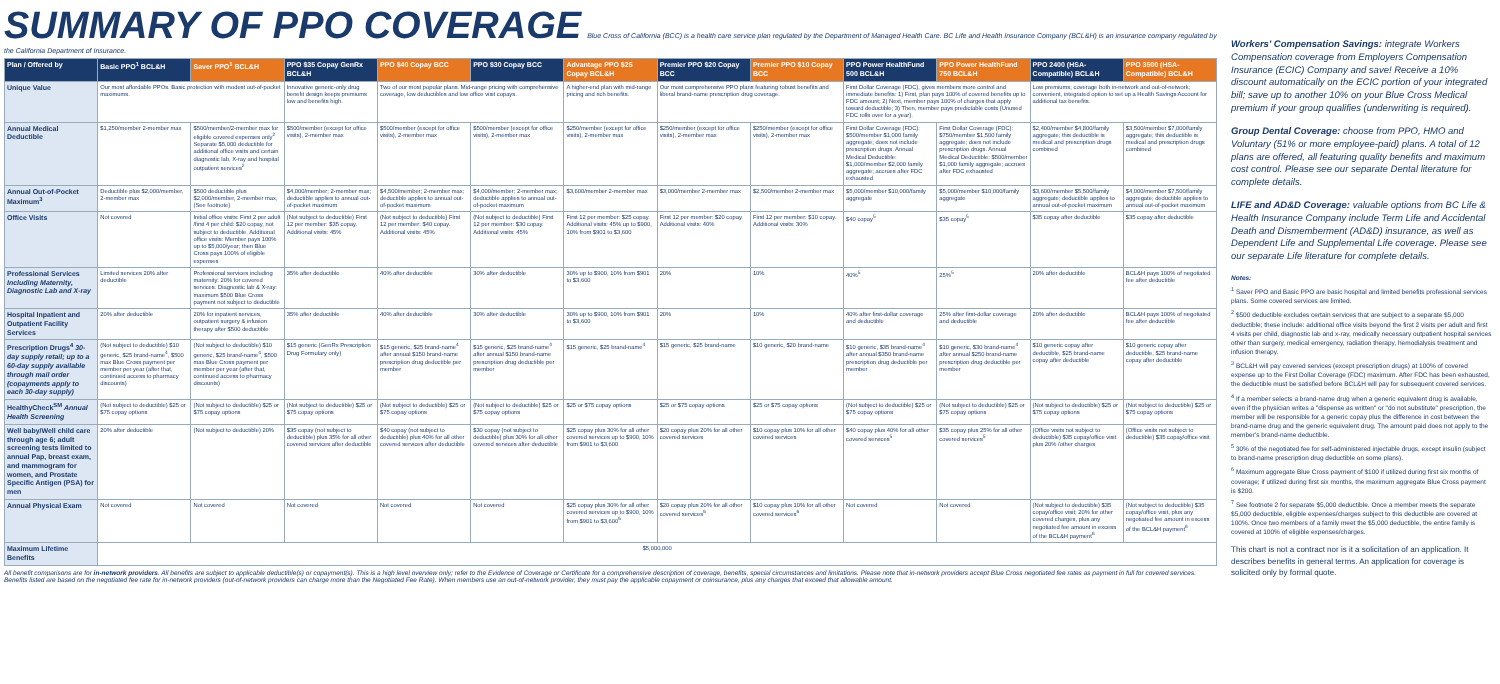SUMMARY OF PPO COVERAGE
Blue Cross of California (BCC) is a health care service plan regulated by the Department of Managed Health Care. BC Life and Health Insurance Company (BCL&H) is an insurance company regulated by the California Department of Insurance.
| Plan / Offered by | Basic PPO<sup>1</sup> BCL&H | Saver PPO<sup>1</sup> BCL&H | PPO $35 Copay GenRx BCL&H | PPO $40 Copay BCC | PPO $30 Copay BCC | Advantage PPO $25 Copay BCL&H | Premier PPO $20 Copay BCC | Premier PPO $10 Copay BCC | PPO Power HealthFund 500 BCL&H | PPO Power HealthFund 750 BCL&H | PPO 2400 (HSA-Compatible) BCL&H | PPO 3500 (HSA-Compatible) BCL&H |
| --- | --- | --- | --- | --- | --- | --- | --- | --- | --- | --- | --- | --- |
| Unique Value | Our most affordable PPOs. Basic protection with modest out-of-pocket maximums. | | Innovative generic-only drug benefit design keeps premiums low and benefits high. | Two of our most popular plans. Mid-range pricing with comprehensive coverage, low deductibles and low office visit copays. | | A higher-end plan with mid-range pricing and rich benefits. | Our most comprehensive PPO plans featuring robust benefits and liberal brand-name prescription drug coverage. | | First Dollar Coverage (FDC), gives members more control and immediate benefits: 1) First, plan pays 100% of covered benefits up to FDC amount; 2) Next, member pays 100% of charges that apply toward deductible; 3) Then, member pays predictable costs (Unused FDC rolls over for a year). | | Low premiums; coverage both in-network and out-of-network; convenient, integrated option to set up a Health Savings Account for additional tax benefits. | |
| Annual Medical Deductible | $1,250/member 2-member max | $500/member/2-member max for eligible covered expenses only<sup>2</sup> Separate $5,000 deductible for additional office visits and certain diagnostic lab, X-ray and hospital outpatient services<sup>2</sup> | $500/member (except for office visits), 2-member max | $500/member (except for office visits), 2-member max | $500/member (except for office visits), 2-member max | $250/member (except for office visits), 2-member max | $250/member (except for office visits), 2-member max | $250/member (except for office visits), 2-member max | First Dollar Coverage (FDC): $500/member $1,000 family aggregate; does not include prescription drugs. Annual Medical Deductible: $1,000/member $2,000 family aggregate; accrues after FDC exhausted | First Dollar Coverage (FDC): $750/member $1,500 family aggregate; does not include prescription drugs. Annual Medical Deductible: $500/member $1,000 family aggregate; accrues after FDC exhausted | $2,400/member $4,800/family aggregate; this deductible is medical and prescription drugs combined | $3,500/member $7,000/family aggregate; this deductible is medical and prescription drugs combined |
| Annual Out-of-Pocket Maximum<sup>3</sup> | Deductible plus $2,000/member, 2-member max | $500 deductible plus $2,000/member, 2-member max, (See footnote) | $4,000/member; 2-member max; deductible applies to annual out-of-pocket maximum | $4,500/member; 2-member max; deductible applies to annual out-of-pocket maximum | $4,000/member; 2-member max; deductible applies to annual out-of-pocket maximum | $3,600/member 2-member max | $3,000/member 2-member max | $2,500/member 2-member max | $5,000/member $10,000/family aggregate | $5,000/member $10,000/family aggregate | $3,600/member $5,500/family aggregate; deductible applies to annual out-of-pocket maximum | $4,000/member $7,500/family aggregate; deductible applies to annual out-of-pocket maximum |
| Office Visits | Not covered | Initial office visits: First 2 per adult /first 4 per child: $20 copay, not subject to deductible. Additional office visits: Member pays 100% up to $5,000/year; then Blue Cross pays 100% of eligible expenses | (Not subject to deductible) First 12 per member: $35 copay. Additional visits: 45% | (Not subject to deductible) First 12 per member: $40 copay. Additional visits: 45% | (Not subject to deductible) First 12 per member: $30 copay. Additional visits: 45% | First 12 per member: $25 copay. Additional visits: 45% up to $900, 10% from $901 to $3,600 | First 12 per member: $20 copay. Additional visits: 40% | First 12 per member: $10 copay. Additional visits: 30% | $40 copay<sup>5</sup> | $35 copay<sup>5</sup> | $35 copay after deductible | $35 copay after deductible |
| Professional Services Including Maternity, Diagnostic Lab and X-ray | Limited services 20% after deductible | Professional services including maternity: 20% for covered services. Diagnostic lab & X-ray: maximum $500 Blue Cross payment not subject to deductible | 35% after deductible | 40% after deductible | 30% after deductible | 30% up to $900, 10% from $901 to $3,600 | 20% | 10% | 40%<sup>5</sup> | 25%<sup>5</sup> | 20% after deductible | BCL&H pays 100% of negotiated fee after deductible |
| Hospital Inpatient and Outpatient Facility Services | 20% after deductible | 20% for inpatient services, outpatient surgery & infusion therapy after $500 deductible | 35% after deductible | 40% after deductible | 30% after deductible | 30% up to $900, 10% from $901 to $3,600 | 20% | 10% | 40% after first-dollar coverage and deductible | 25% after first-dollar coverage and deductible | 20% after deductible | BCL&H pays 100% of negotiated fee after deductible |
| Prescription Drugs<sup>4</sup> 30-day supply retail; up to a 60-day supply available through mail order (copayments apply to each 30-day supply) | (Not subject to deductible) $10 generic, $25 brand-name<sup>4</sup>, $500 max Blue Cross payment per member per year (after that, continued access to pharmacy discounts) | (Not subject to deductible) $10 generic, $25 brand-name<sup>4</sup>, $500 max Blue Cross payment per member per year (after that, continued access to pharmacy discounts) | $15 generic (GenRx Prescription Drug Formulary only) | $15 generic, $25 brand-name<sup>4</sup> after annual $150 brand-name prescription drug deductible per member | $15 generic, $25 brand-name<sup>4</sup> after annual $150 brand-name prescription drug deductible per member | $15 generic, $25 brand-name<sup>4</sup> | $15 generic, $25 brand-name | $10 generic, $20 brand-name | $10 generic, $35 brand-name<sup>4</sup> after annual $350 brand-name prescription drug deductible per member | $10 generic, $30 brand-name<sup>4</sup> after annual $250 brand-name prescription drug deductible per member | $10 generic copay after deductible, $25 brand-name copay after deductible | $10 generic copay after deductible, $25 brand-name copay after deductible |
| HealthyCheck<sup>SM</sup> Annual Health Screening | (Not subject to deductible) $25 or $75 copay options | (Not subject to deductible) $25 or $75 copay options | (Not subject to deductible) $25 or $75 copay options | (Not subject to deductible) $25 or $75 copay options | (Not subject to deductible) $25 or $75 copay options | $25 or $75 copay options | $25 or $75 copay options | $25 or $75 copay options | (Not subject to deductible) $25 or $75 copay options | (Not subject to deductible) $25 or $75 copay options | (Not subject to deductible) $25 or $75 copay options | (Not subject to deductible) $25 or $75 copay options |
| Well baby/Well child care through age 6; adult screening tests limited to annual Pap, breast exam, and mammogram for women, and Prostate Specific Antigen (PSA) for men | 20% after deductible | (Not subject to deductible) 20% | $35 copay (not subject to deductible) plus 35% for all other covered services after deductible | $40 copay (not subject to deductible) plus 40% for all other covered services after deductible | $30 copay (not subject to deductible) plus 30% for all other covered services after deductible | $25 copay plus 30% for all other covered services up to $900, 10% from $901 to $3,600 | $20 copay plus 20% for all other covered services | $10 copay plus 10% for all other covered services | $40 copay plus 40% for all other covered services<sup>5</sup> | $35 copay plus 25% for all other covered services<sup>5</sup> | (Office visits not subject to deductible) $35 copay/office visit plus 20% /other charges | (Office visits not subject to deductible) $35 copay/office visit |
| Annual Physical Exam | Not covered | Not covered | Not covered | Not covered | Not covered | $25 copay plus 30% for all other covered services up to $900, 10% from $901 to $3,600<sup>6</sup> | $20 copay plus 20% for all other covered services<sup>6</sup> | $10 copay plus 10% for all other covered services<sup>6</sup> | Not covered | Not covered | (Not subject to deductible) $35 copay/office visit; 20% for other covered charges, plus any negotiated fee amount in excess of the BCL&H payment<sup>6</sup> | (Not subject to deductible) $35 copay/office visit, plus any negotiated fee amount in excess of the BCL&H payment<sup>6</sup> |
| Maximum Lifetime Benefits | $5,000,000 | | | | | | | | | | | |
All benefit comparisons are for in-network providers. All benefits are subject to applicable deductible(s) or copayment(s). This is a high level overview only; refer to the Evidence of Coverage or Certificate for a comprehensive description of coverage, benefits, special circumstances and limitations. Please note that in-network providers accept Blue Cross negotiated fee rates as payment in full for covered services. Benefits listed are based on the negotiated fee rate for in-network providers (out-of-network providers can charge more than the Negotiated Fee Rate). When members use an out-of-network provider, they must pay the applicable copayment or coinsurance, plus any charges that exceed that allowable amount.
Workers' Compensation Savings: integrate Workers Compensation coverage from Employers Compensation Insurance (ECIC) Company and save! Receive a 10% discount automatically on the ECIC portion of your integrated bill; save up to another 10% on your Blue Cross Medical premium if your group qualifies (underwriting is required).
Group Dental Coverage: choose from PPO, HMO and Voluntary (51% or more employee-paid) plans. A total of 12 plans are offered, all featuring quality benefits and maximum cost control. Please see our separate Dental literature for complete details.
LIFE and AD&D Coverage: valuable options from BC Life & Health Insurance Company include Term Life and Accidental Death and Dismemberment (AD&D) insurance, as well as Dependent Life and Supplemental Life coverage. Please see our separate Life literature for complete details.
Notes:
<sup>1</sup> Saver PPO and Basic PPO are basic hospital and limited benefits professional services plans. Some covered services are limited.
<sup>2</sup> $500 deductible excludes certain services that are subject to a separate $5,000 deductible; these include: additional office visits beyond the first 2 visits per adult and first 4 visits per child, diagnostic lab and x-ray, medically necessary outpatient hospital services other than surgery, medical emergency, radiation therapy, hemodialysis treatment and infusion therapy.
<sup>3</sup> BCL&H will pay covered services (except prescription drugs) at 100% of covered expense up to the First Dollar Coverage (FDC) maximum. After FDC has been exhausted, the deductible must be satisfied before BCL&H will pay for subsequent covered services.
<sup>4</sup> If a member selects a brand-name drug when a generic equivalent drug is available, even if the physician writes a "dispense as written" or "do not substitute" prescription, the member will be responsible for a generic copay plus the difference in cost between the brand-name drug and the generic equivalent drug. The amount paid does not apply to the member's brand-name deductible.
<sup>5</sup> 30% of the negotiated fee for self-administered injectable drugs, except insulin (subject to brand-name prescription drug deductible on some plans).
<sup>6</sup> Maximum aggregate Blue Cross payment of $100 if utilized during first six months of coverage; if utilized during first six months, the maximum aggregate Blue Cross payment is $200.
<sup>7</sup> See footnote 2 for separate $5,000 deductible. Once a member meets the separate $5,000 deductible, eligible expenses/charges subject to this deductible are covered at 100%. Once two members of a family meet the $5,000 deductible, the entire family is covered at 100% of eligible expenses/charges.
This chart is not a contract nor is it a solicitation of an application. It describes benefits in general terms. An application for coverage is solicited only by formal quote.